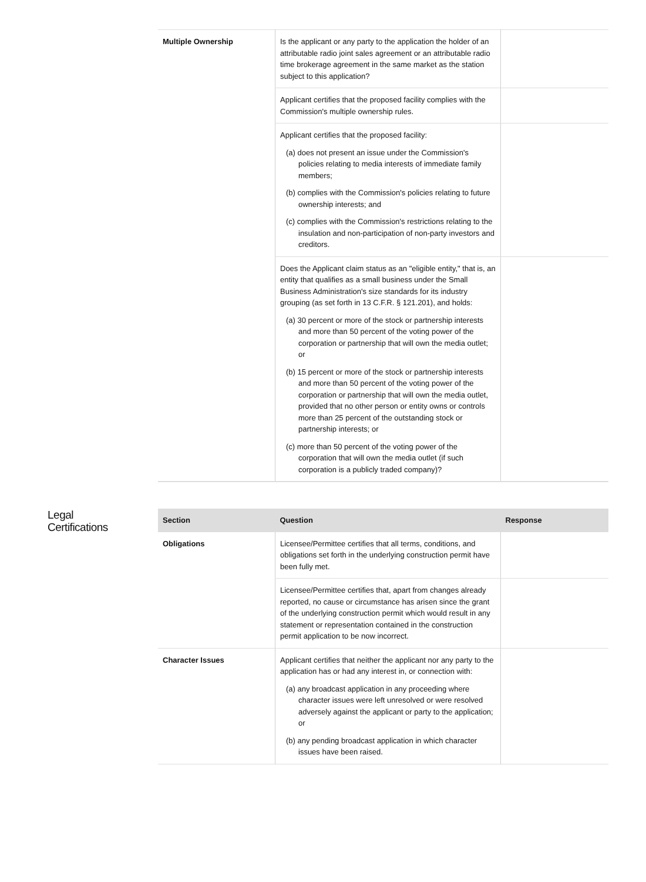| Multiple Ownership | Is the applicant or any party to the application the holder of an attributable radio joint sales agreement or an attributable radio time brokerage agreement in the same market as the station subject to this application? | |
| | Applicant certifies that the proposed facility complies with the Commission's multiple ownership rules. | |
| | Applicant certifies that the proposed facility: (a) does not present an issue under the Commission's policies relating to media interests of immediate family members; (b) complies with the Commission's policies relating to future ownership interests; and (c) complies with the Commission's restrictions relating to the insulation and non-participation of non-party investors and creditors. | |
| | Does the Applicant claim status as an "eligible entity," that is, an entity that qualifies as a small business under the Small Business Administration's size standards for its industry grouping (as set forth in 13 C.F.R. § 121.201), and holds: (a) 30 percent or more of the stock or partnership interests and more than 50 percent of the voting power of the corporation or partnership that will own the media outlet; or (b) 15 percent or more of the stock or partnership interests and more than 50 percent of the voting power of the corporation or partnership that will own the media outlet, provided that no other person or entity owns or controls more than 25 percent of the outstanding stock or partnership interests; or (c) more than 50 percent of the voting power of the corporation that will own the media outlet (if such corporation is a publicly traded company)? | |
Legal Certifications
| Section | Question | Response |
| --- | --- | --- |
| Obligations | Licensee/Permittee certifies that all terms, conditions, and obligations set forth in the underlying construction permit have been fully met. | |
| | Licensee/Permittee certifies that, apart from changes already reported, no cause or circumstance has arisen since the grant of the underlying construction permit which would result in any statement or representation contained in the construction permit application to be now incorrect. | |
| Character Issues | Applicant certifies that neither the applicant nor any party to the application has or had any interest in, or connection with: (a) any broadcast application in any proceeding where character issues were left unresolved or were resolved adversely against the applicant or party to the application; or (b) any pending broadcast application in which character issues have been raised. | |